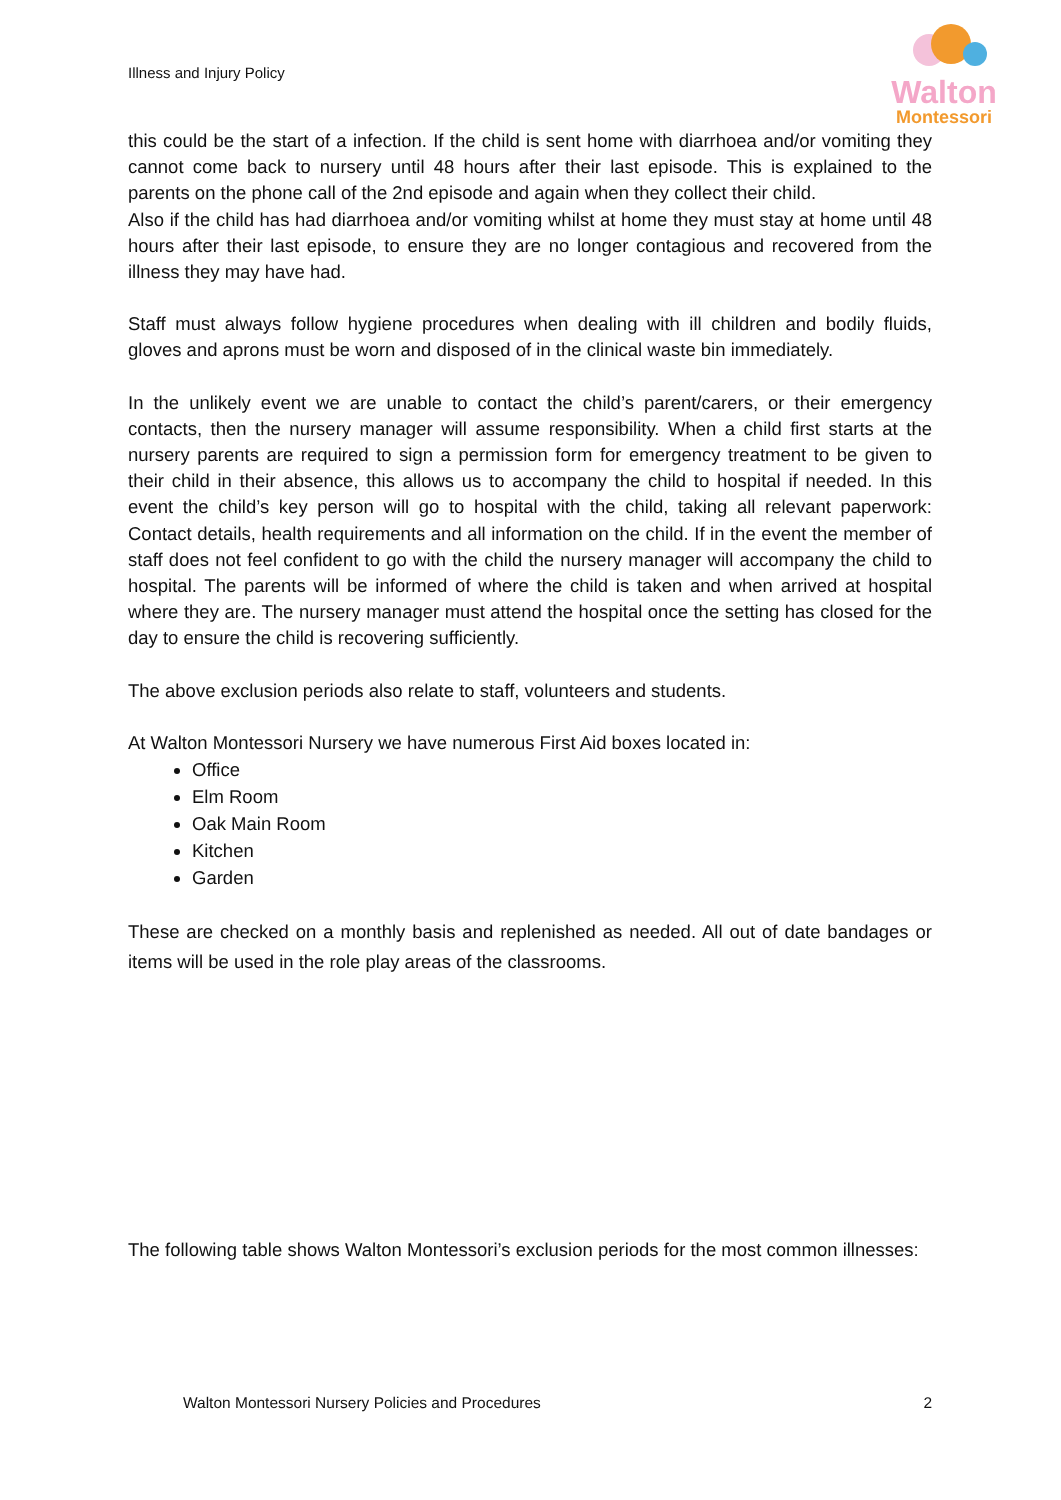Illness and Injury Policy
Walton
Montessori
this could be the start of a infection. If the child is sent home with diarrhoea and/or vomiting they cannot come back to nursery until 48 hours after their last episode. This is explained to the parents on the phone call of the 2nd episode and again when they collect their child.
Also if the child has had diarrhoea and/or vomiting whilst at home they must stay at home until 48 hours after their last episode, to ensure they are no longer contagious and recovered from the illness they may have had.
Staff must always follow hygiene procedures when dealing with ill children and bodily fluids, gloves and aprons must be worn and disposed of in the clinical waste bin immediately.
In the unlikely event we are unable to contact the child’s parent/carers, or their emergency contacts, then the nursery manager will assume responsibility. When a child first starts at the nursery parents are required to sign a permission form for emergency treatment to be given to their child in their absence, this allows us to accompany the child to hospital if needed. In this event the child’s key person will go to hospital with the child, taking all relevant paperwork: Contact details, health requirements and all information on the child. If in the event the member of staff does not feel confident to go with the child the nursery manager will accompany the child to hospital. The parents will be informed of where the child is taken and when arrived at hospital where they are. The nursery manager must attend the hospital once the setting has closed for the day to ensure the child is recovering sufficiently.
The above exclusion periods also relate to staff, volunteers and students.
At Walton Montessori Nursery we have numerous First Aid boxes located in:
Office
Elm Room
Oak Main Room
Kitchen
Garden
These are checked on a monthly basis and replenished as needed. All out of date bandages or items will be used in the role play areas of the classrooms.
The following table shows Walton Montessori’s exclusion periods for the most common illnesses:
Walton Montessori Nursery Policies and Procedures 2